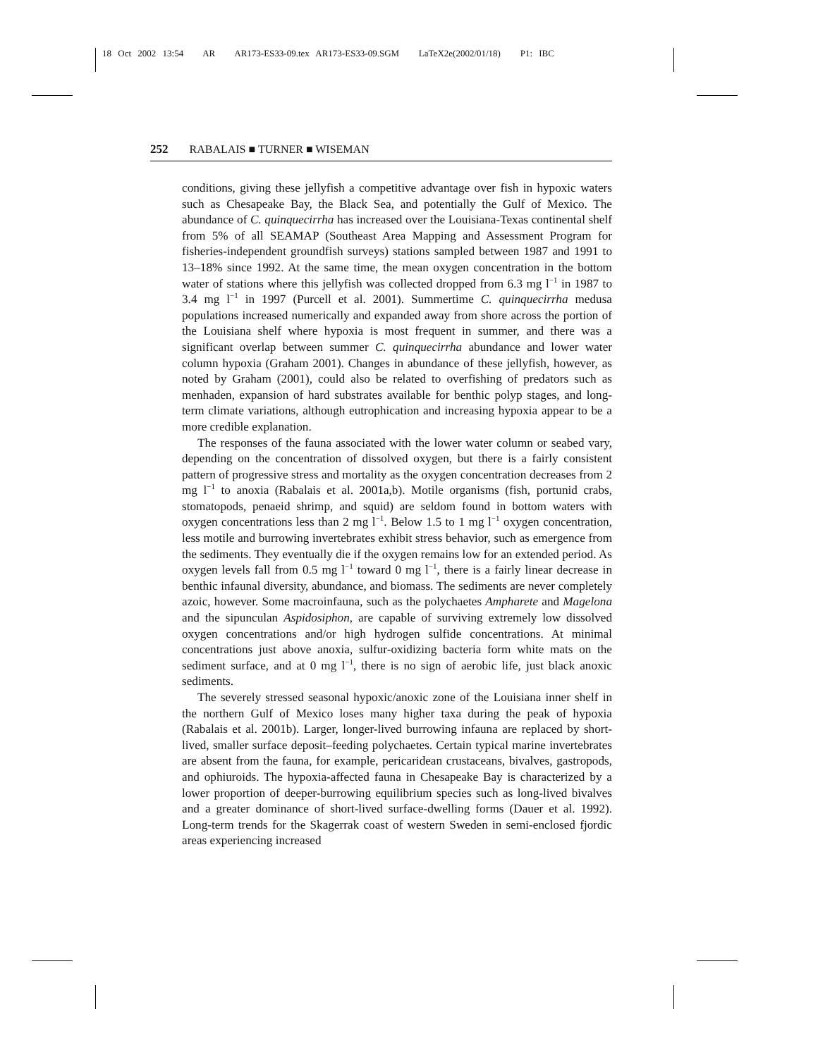18 Oct 2002 13:54 AR AR173-ES33-09.tex AR173-ES33-09.SGM LaTeX2e(2002/01/18) P1: IBC
252 RABALAIS ■ TURNER ■ WISEMAN
conditions, giving these jellyfish a competitive advantage over fish in hypoxic waters such as Chesapeake Bay, the Black Sea, and potentially the Gulf of Mexico. The abundance of C. quinquecirrha has increased over the Louisiana-Texas continental shelf from 5% of all SEAMAP (Southeast Area Mapping and Assessment Program for fisheries-independent groundfish surveys) stations sampled between 1987 and 1991 to 13–18% since 1992. At the same time, the mean oxygen concentration in the bottom water of stations where this jellyfish was collected dropped from 6.3 mg l<sup>−1</sup> in 1987 to 3.4 mg l<sup>−1</sup> in 1997 (Purcell et al. 2001). Summertime C. quinquecirrha medusa populations increased numerically and expanded away from shore across the portion of the Louisiana shelf where hypoxia is most frequent in summer, and there was a significant overlap between summer C. quinquecirrha abundance and lower water column hypoxia (Graham 2001). Changes in abundance of these jellyfish, however, as noted by Graham (2001), could also be related to overfishing of predators such as menhaden, expansion of hard substrates available for benthic polyp stages, and long-term climate variations, although eutrophication and increasing hypoxia appear to be a more credible explanation.
The responses of the fauna associated with the lower water column or seabed vary, depending on the concentration of dissolved oxygen, but there is a fairly consistent pattern of progressive stress and mortality as the oxygen concentration decreases from 2 mg l<sup>−1</sup> to anoxia (Rabalais et al. 2001a,b). Motile organisms (fish, portunid crabs, stomatopods, penaeid shrimp, and squid) are seldom found in bottom waters with oxygen concentrations less than 2 mg l<sup>−1</sup>. Below 1.5 to 1 mg l<sup>−1</sup> oxygen concentration, less motile and burrowing invertebrates exhibit stress behavior, such as emergence from the sediments. They eventually die if the oxygen remains low for an extended period. As oxygen levels fall from 0.5 mg l<sup>−1</sup> toward 0 mg l<sup>−1</sup>, there is a fairly linear decrease in benthic infaunal diversity, abundance, and biomass. The sediments are never completely azoic, however. Some macroinfauna, such as the polychaetes Ampharete and Magelona and the sipunculan Aspidosiphon, are capable of surviving extremely low dissolved oxygen concentrations and/or high hydrogen sulfide concentrations. At minimal concentrations just above anoxia, sulfur-oxidizing bacteria form white mats on the sediment surface, and at 0 mg l<sup>−1</sup>, there is no sign of aerobic life, just black anoxic sediments.
The severely stressed seasonal hypoxic/anoxic zone of the Louisiana inner shelf in the northern Gulf of Mexico loses many higher taxa during the peak of hypoxia (Rabalais et al. 2001b). Larger, longer-lived burrowing infauna are replaced by short-lived, smaller surface deposit–feeding polychaetes. Certain typical marine invertebrates are absent from the fauna, for example, pericaridean crustaceans, bivalves, gastropods, and ophiuroids. The hypoxia-affected fauna in Chesapeake Bay is characterized by a lower proportion of deeper-burrowing equilibrium species such as long-lived bivalves and a greater dominance of short-lived surface-dwelling forms (Dauer et al. 1992). Long-term trends for the Skagerrak coast of western Sweden in semi-enclosed fjordic areas experiencing increased